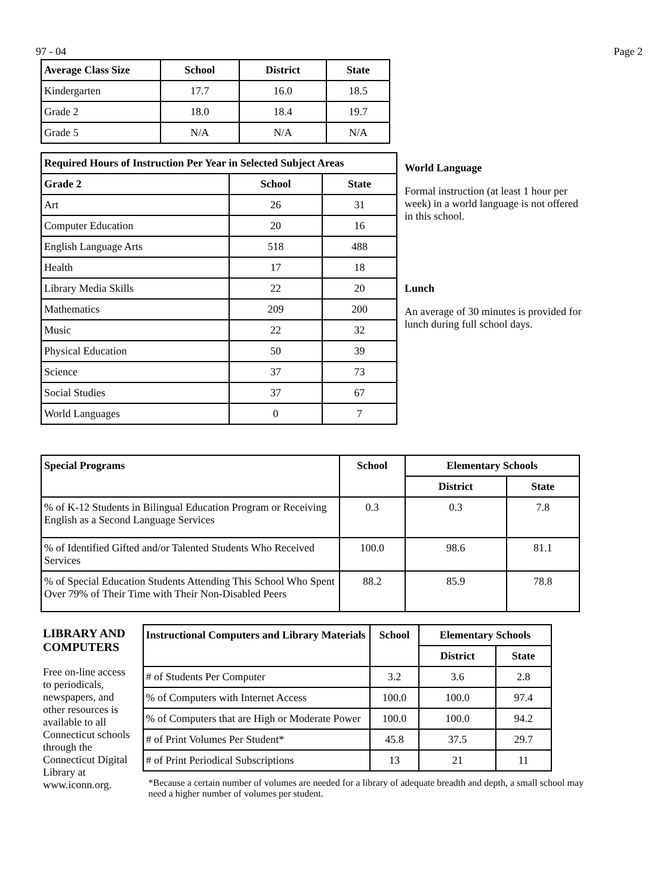97 - 04 Page 2
| Average Class Size | School | District | State |
| --- | --- | --- | --- |
| Kindergarten | 17.7 | 16.0 | 18.5 |
| Grade 2 | 18.0 | 18.4 | 19.7 |
| Grade 5 | N/A | N/A | N/A |
| Required Hours of Instruction Per Year in Selected Subject Areas | | |
| --- | --- | --- |
| Grade 2 | School | State |
| Art | 26 | 31 |
| Computer Education | 20 | 16 |
| English Language Arts | 518 | 488 |
| Health | 17 | 18 |
| Library Media Skills | 22 | 20 |
| Mathematics | 209 | 200 |
| Music | 22 | 32 |
| Physical Education | 50 | 39 |
| Science | 37 | 73 |
| Social Studies | 37 | 67 |
| World Languages | 0 | 7 |
World Language
Formal instruction (at least 1 hour per week) in a world language is not offered in this school.
Lunch
An average of 30 minutes is provided for lunch during full school days.
| Special Programs | School | Elementary Schools | |
| --- | --- | --- | --- |
| | | District | State |
| % of K-12 Students in Bilingual Education Program or Receiving English as a Second Language Services | 0.3 | 0.3 | 7.8 |
| % of Identified Gifted and/or Talented Students Who Received Services | 100.0 | 98.6 | 81.1 |
| % of Special Education Students Attending This School Who Spent Over 79% of Their Time with Their Non-Disabled Peers | 88.2 | 85.9 | 78.8 |
LIBRARY AND COMPUTERS
Free on-line access to periodicals, newspapers, and other resources is available to all Connecticut schools through the Connecticut Digital Library at www.iconn.org.
| Instructional Computers and Library Materials | School | Elementary Schools | |
| --- | --- | --- | --- |
| | | District | State |
| # of Students Per Computer | 3.2 | 3.6 | 2.8 |
| % of Computers with Internet Access | 100.0 | 100.0 | 97.4 |
| % of Computers that are High or Moderate Power | 100.0 | 100.0 | 94.2 |
| # of Print Volumes Per Student* | 45.8 | 37.5 | 29.7 |
| # of Print Periodical Subscriptions | 13 | 21 | 11 |
*Because a certain number of volumes are needed for a library of adequate breadth and depth, a small school may need a higher number of volumes per student.